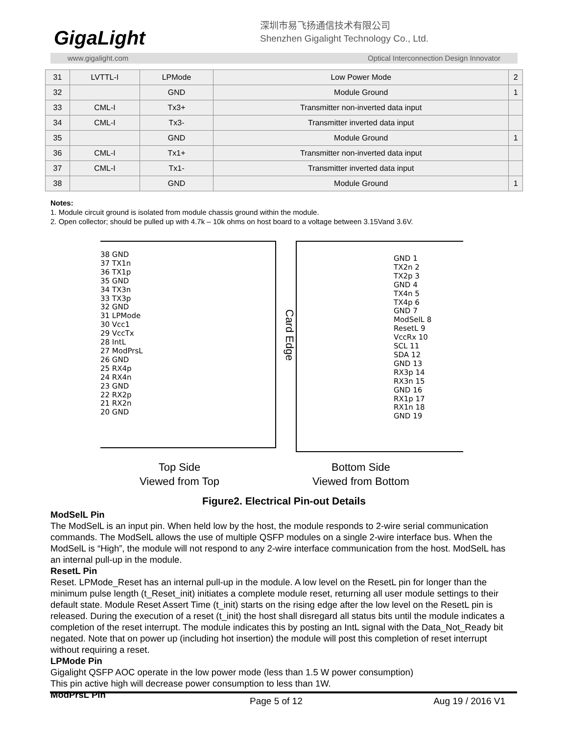GigaLight
深圳市易飞扬通信技术有限公司
Shenzhen Gigalight Technology Co., Ltd.
www.gigalight.com Optical Interconnection Design Innovator
| 31 | LVTTL-I | LPMode | Low Power Mode | 2 |
| 32 | | GND | Module Ground | 1 |
| 33 | CML-I | Tx3+ | Transmitter non-inverted data input | |
| 34 | CML-I | Tx3- | Transmitter inverted data input | |
| 35 | | GND | Module Ground | 1 |
| 36 | CML-I | Tx1+ | Transmitter non-inverted data input | |
| 37 | CML-I | Tx1- | Transmitter inverted data input | |
| 38 | | GND | Module Ground | 1 |
Notes:
1. Module circuit ground is isolated from module chassis ground within the module.
2. Open collector; should be pulled up with 4.7k – 10k ohms on host board to a voltage between 3.15Vand 3.6V.
38 GND
37 TX1n
36 TX1p
35 GND
34 TX3n
33 TX3p
32 GND
31 LPMode
30 Vcc1
29 VccTx
28 IntL
27 ModPrsL
26 GND
25 RX4p
24 RX4n
23 GND
22 RX2p
21 RX2n
20 GND
Card Edge
GND 1
TX2n 2
TX2p 3
GND 4
TX4n 5
TX4p 6
GND 7
ModSelL 8
ResetL 9
VccRx 10
SCL 11
SDA 12
GND 13
RX3p 14
RX3n 15
GND 16
RX1p 17
RX1n 18
GND 19
Top Side
Viewed from Top
Bottom Side
Viewed from Bottom
Figure2. Electrical Pin-out Details
ModSelL Pin
The ModSelL is an input pin. When held low by the host, the module responds to 2-wire serial communication commands. The ModSelL allows the use of multiple QSFP modules on a single 2-wire interface bus. When the ModSelL is “High”, the module will not respond to any 2-wire interface communication from the host. ModSelL has an internal pull-up in the module.
ResetL Pin
Reset. LPMode_Reset has an internal pull-up in the module. A low level on the ResetL pin for longer than the minimum pulse length (t_Reset_init) initiates a complete module reset, returning all user module settings to their default state. Module Reset Assert Time (t_init) starts on the rising edge after the low level on the ResetL pin is released. During the execution of a reset (t_init) the host shall disregard all status bits until the module indicates a completion of the reset interrupt. The module indicates this by posting an IntL signal with the Data_Not_Ready bit negated. Note that on power up (including hot insertion) the module will post this completion of reset interrupt without requiring a reset.
LPMode Pin
Gigalight QSFP AOC operate in the low power mode (less than 1.5 W power consumption)
This pin active high will decrease power consumption to less than 1W.
ModPrsL Pin
Page 5 of 12 Aug 19 / 2016 V1